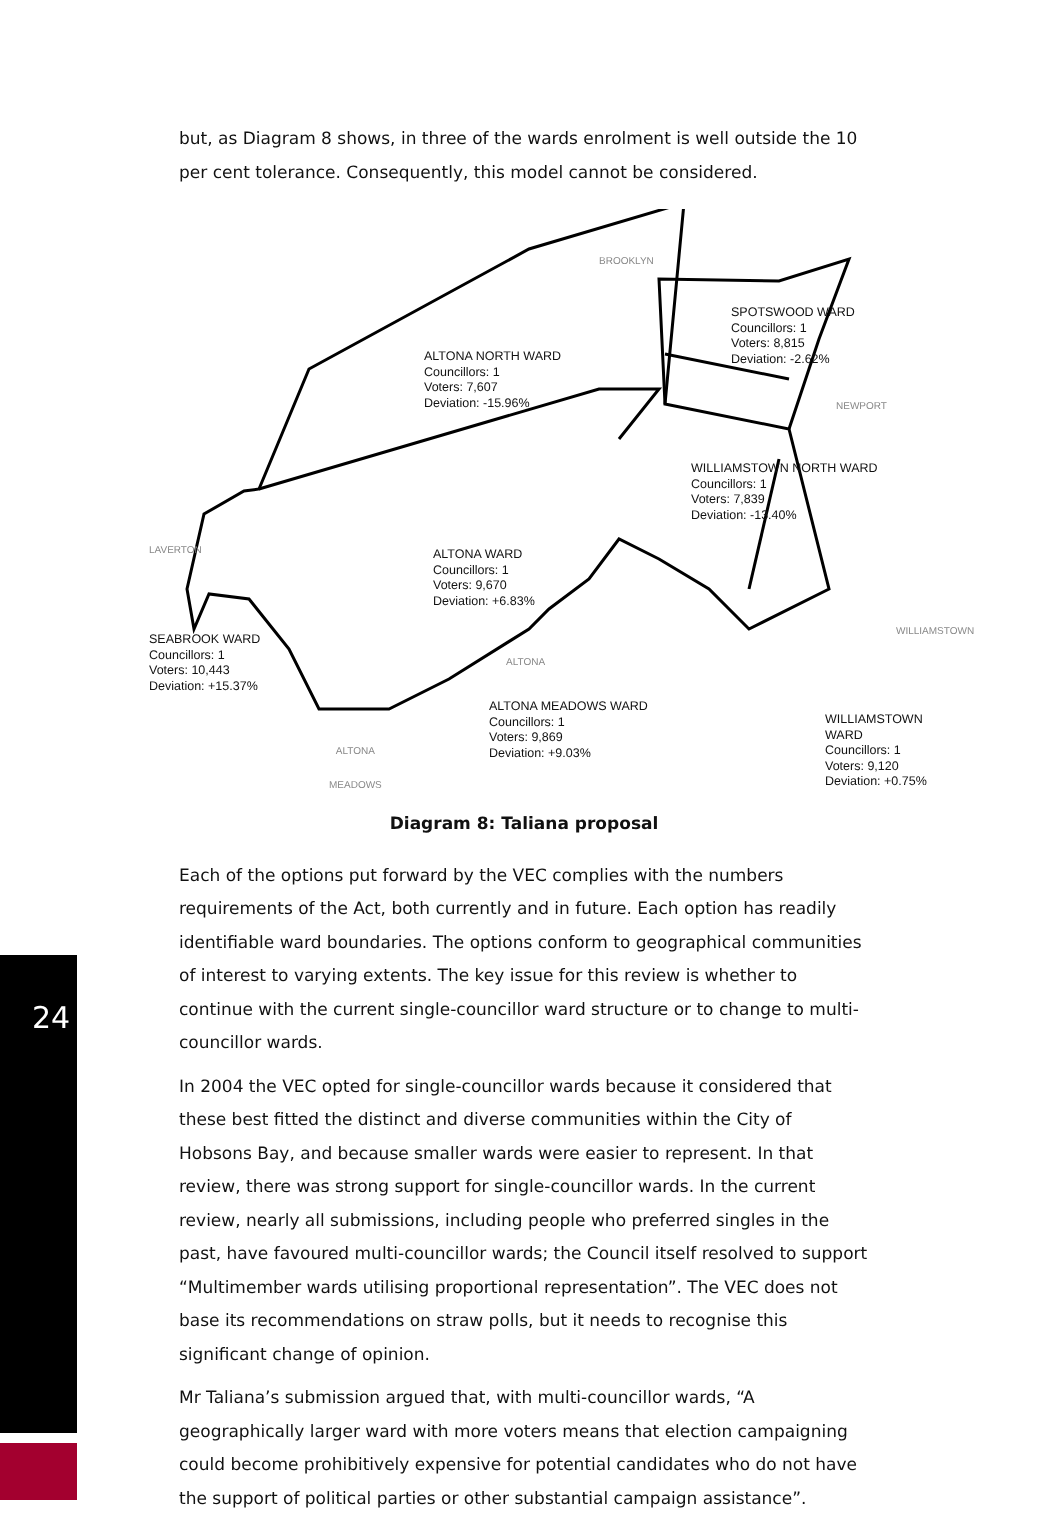but, as Diagram 8 shows, in three of the wards enrolment is well outside the 10 per cent tolerance. Consequently, this model cannot be considered.
BROOKLYN
SPOTSWOOD WARD
Councillors: 1
Voters: 8,815
Deviation: -2.62%
NEWPORT
ALTONA NORTH WARD
Councillors: 1
Voters: 7,607
Deviation: -15.96%
WILLIAMSTOWN NORTH WARD
Councillors: 1
Voters: 7,839
Deviation: -13.40%
LAVERTON
ALTONA WARD
Councillors: 1
Voters: 9,670
Deviation: +6.83%
WILLIAMSTOWN
SEABROOK WARD
Councillors: 1
Voters: 10,443
Deviation: +15.37%
ALTONA
WILLIAMSTOWN WARD
Councillors: 1
Voters: 9,120
Deviation: +0.75%
ALTONA
MEADOWS
ALTONA MEADOWS WARD
Councillors: 1
Voters: 9,869
Deviation: +9.03%
Diagram 8: Taliana proposal
Each of the options put forward by the VEC complies with the numbers requirements of the Act, both currently and in future. Each option has readily identifiable ward boundaries. The options conform to geographical communities of interest to varying extents. The key issue for this review is whether to continue with the current single-councillor ward structure or to change to multi-councillor wards.
In 2004 the VEC opted for single-councillor wards because it considered that these best fitted the distinct and diverse communities within the City of Hobsons Bay, and because smaller wards were easier to represent. In that review, there was strong support for single-councillor wards. In the current review, nearly all submissions, including people who preferred singles in the past, have favoured multi-councillor wards; the Council itself resolved to support “Multimember wards utilising proportional representation”. The VEC does not base its recommendations on straw polls, but it needs to recognise this significant change of opinion.
Mr Taliana’s submission argued that, with multi-councillor wards, “A geographically larger ward with more voters means that election campaigning could become prohibitively expensive for potential candidates who do not have the support of political parties or other substantial campaign assistance”.
24